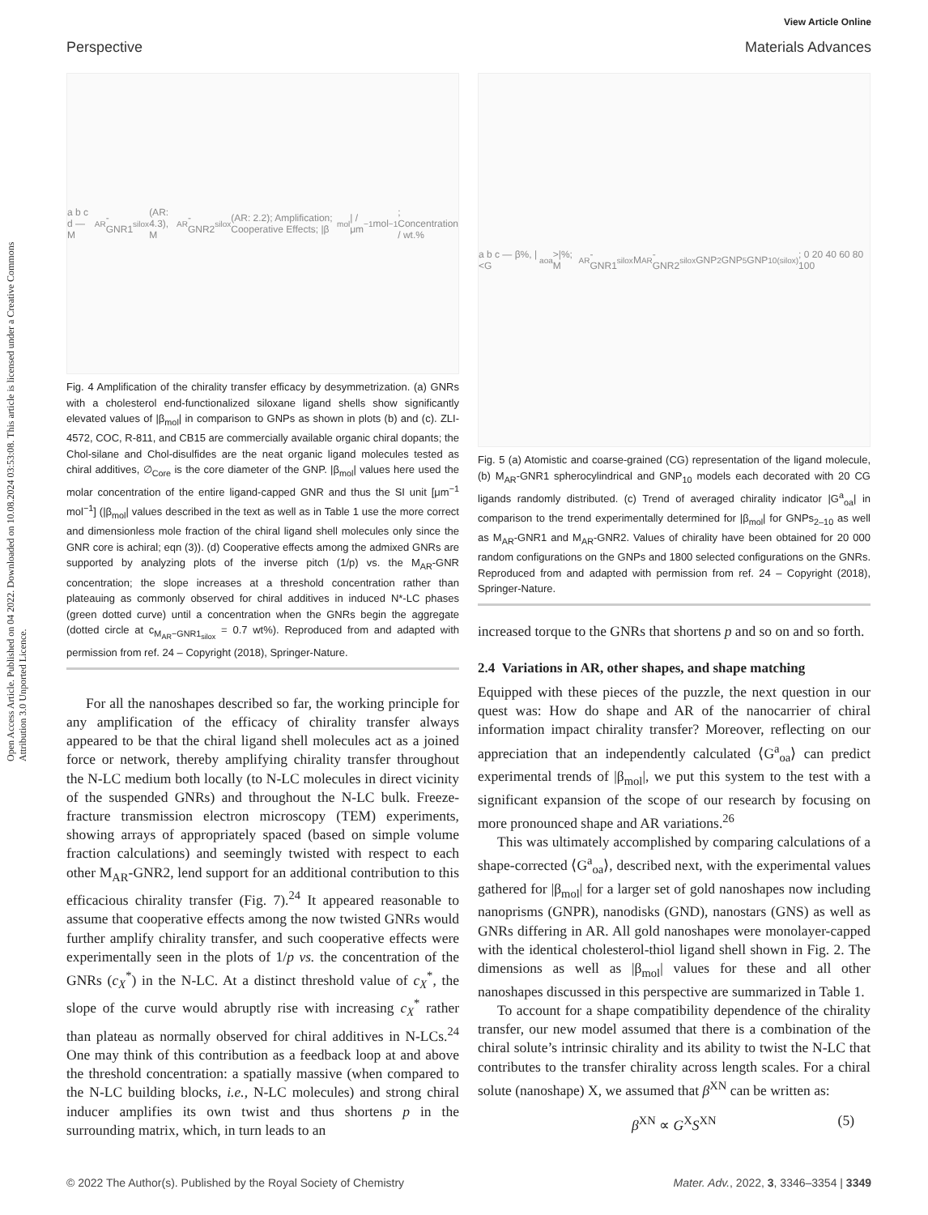Open Access Article. Published on 04 2022. Downloaded on 10.08.2024 03:53:08. This article is licensed under a Creative Commons Attribution 3.0 Unported Licence.
View Article Online
Perspective Materials Advances
a b c d — M<sub>AR</sub>-GNR1<sub>silox</sub> (AR: 4.3), M<sub>AR</sub>-GNR2<sub>silox</sub> (AR: 2.2); Amplification; Cooperative Effects; |β<sub>mol</sub>| / μm<sup>−1</sup> mol<sup>−1</sup>; Concentration / wt.%
Fig. 4 Amplification of the chirality transfer efficacy by desymmetrization. (a) GNRs with a cholesterol end-functionalized siloxane ligand shells show significantly elevated values of |β<sub>mol</sub>| in comparison to GNPs as shown in plots (b) and (c). ZLI-4572, COC, R-811, and CB15 are commercially available organic chiral dopants; the Chol-silane and Chol-disulfides are the neat organic ligand molecules tested as chiral additives, ∅<sub>Core</sub> is the core diameter of the GNP. |β<sub>mol</sub>| values here used the molar concentration of the entire ligand-capped GNR and thus the SI unit [μm<sup>−1</sup> mol<sup>−1</sup>] (|β<sub>mol</sub>| values described in the text as well as in Table 1 use the more correct and dimensionless mole fraction of the chiral ligand shell molecules only since the GNR core is achiral; eqn (3)). (d) Cooperative effects among the admixed GNRs are supported by analyzing plots of the inverse pitch (1/p) vs. the M<sub>AR</sub>-GNR concentration; the slope increases at a threshold concentration rather than plateauing as commonly observed for chiral additives in induced N*-LC phases (green dotted curve) until a concentration when the GNRs begin the aggregate (dotted circle at c<sub>M<sub>AR</sub>−GNR1<sub>silox</sub></sub> = 0.7 wt%). Reproduced from and adapted with permission from ref. 24 – Copyright (2018), Springer-Nature.
For all the nanoshapes described so far, the working principle for any amplification of the efficacy of chirality transfer always appeared to be that the chiral ligand shell molecules act as a joined force or network, thereby amplifying chirality transfer throughout the N-LC medium both locally (to N-LC molecules in direct vicinity of the suspended GNRs) and throughout the N-LC bulk. Freeze-fracture transmission electron microscopy (TEM) experiments, showing arrays of appropriately spaced (based on simple volume fraction calculations) and seemingly twisted with respect to each other M<sub>AR</sub>-GNR2, lend support for an additional contribution to this efficacious chirality transfer (Fig. 7).<sup>24</sup> It appeared reasonable to assume that cooperative effects among the now twisted GNRs would further amplify chirality transfer, and such cooperative effects were experimentally seen in the plots of 1/p vs. the concentration of the GNRs (c<sub>X</sub><sup>*</sup>) in the N-LC. At a distinct threshold value of c<sub>X</sub><sup>*</sup>, the slope of the curve would abruptly rise with increasing c<sub>X</sub><sup>*</sup> rather than plateau as normally observed for chiral additives in N-LCs.<sup>24</sup> One may think of this contribution as a feedback loop at and above the threshold concentration: a spatially massive (when compared to the N-LC building blocks, i.e., N-LC molecules) and strong chiral inducer amplifies its own twist and thus shortens p in the surrounding matrix, which, in turn leads to an
a b c — β%, |<G<sup>a</sup><sub>oa</sub>>|%; M<sub>AR</sub>-GNR1<sub>silox</sub> M<sub>AR</sub>-GNR2<sub>silox</sub> GNP<sub>2</sub> GNP<sub>5</sub> GNP<sub>10(silox)</sub>; 0 20 40 60 80 100
Fig. 5 (a) Atomistic and coarse-grained (CG) representation of the ligand molecule, (b) M<sub>AR</sub>-GNR1 spherocylindrical and GNP<sub>10</sub> models each decorated with 20 CG ligands randomly distributed. (c) Trend of averaged chirality indicator |G<sup>a</sup><sub>oa</sub>| in comparison to the trend experimentally determined for |β<sub>mol</sub>| for GNPs<sub>2–10</sub> as well as M<sub>AR</sub>-GNR1 and M<sub>AR</sub>-GNR2. Values of chirality have been obtained for 20 000 random configurations on the GNPs and 1800 selected configurations on the GNRs. Reproduced from and adapted with permission from ref. 24 – Copyright (2018), Springer-Nature.
increased torque to the GNRs that shortens p and so on and so forth.
2.4 Variations in AR, other shapes, and shape matching
Equipped with these pieces of the puzzle, the next question in our quest was: How do shape and AR of the nanocarrier of chiral information impact chirality transfer? Moreover, reflecting on our appreciation that an independently calculated ⟨G<sup>a</sup><sub>oa</sub>⟩ can predict experimental trends of |β<sub>mol</sub>|, we put this system to the test with a significant expansion of the scope of our research by focusing on more pronounced shape and AR variations.<sup>26</sup>
This was ultimately accomplished by comparing calculations of a shape-corrected ⟨G<sup>a</sup><sub>oa</sub>⟩, described next, with the experimental values gathered for |β<sub>mol</sub>| for a larger set of gold nanoshapes now including nanoprisms (GNPR), nanodisks (GND), nanostars (GNS) as well as GNRs differing in AR. All gold nanoshapes were monolayer-capped with the identical cholesterol-thiol ligand shell shown in Fig. 2. The dimensions as well as |β<sub>mol</sub>| values for these and all other nanoshapes discussed in this perspective are summarized in Table 1.
To account for a shape compatibility dependence of the chirality transfer, our new model assumed that there is a combination of the chiral solute’s intrinsic chirality and its ability to twist the N-LC that contributes to the transfer chirality across length scales. For a chiral solute (nanoshape) X, we assumed that β<sup>XN</sup> can be written as:
β<sup>XN</sup> ∝ G<sup>X</sup>S<sup>XN</sup> (5)
© 2022 The Author(s). Published by the Royal Society of Chemistry Mater. Adv., 2022, 3, 3346–3354 | 3349